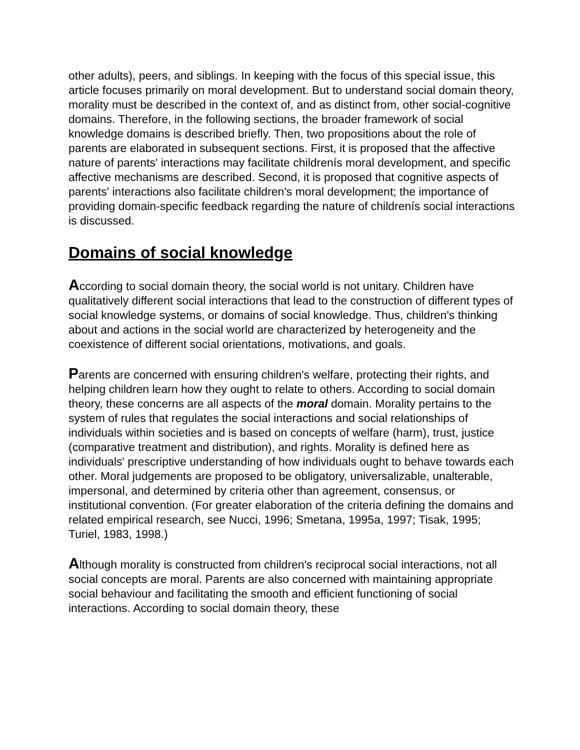other adults), peers, and siblings. In keeping with the focus of this special issue, this article focuses primarily on moral development. But to understand social domain theory, morality must be described in the context of, and as distinct from, other social-cognitive domains. Therefore, in the following sections, the broader framework of social knowledge domains is described briefly. Then, two propositions about the role of parents are elaborated in subsequent sections. First, it is proposed that the affective nature of parents' interactions may facilitate childrenís moral development, and specific affective mechanisms are described. Second, it is proposed that cognitive aspects of parents' interactions also facilitate children's moral development; the importance of providing domain-specific feedback regarding the nature of childrenís social interactions is discussed.
Domains of social knowledge
According to social domain theory, the social world is not unitary. Children have qualitatively different social interactions that lead to the construction of different types of social knowledge systems, or domains of social knowledge. Thus, children's thinking about and actions in the social world are characterized by heterogeneity and the coexistence of different social orientations, motivations, and goals.
Parents are concerned with ensuring children's welfare, protecting their rights, and helping children learn how they ought to relate to others. According to social domain theory, these concerns are all aspects of the moral domain. Morality pertains to the system of rules that regulates the social interactions and social relationships of individuals within societies and is based on concepts of welfare (harm), trust, justice (comparative treatment and distribution), and rights. Morality is defined here as individuals' prescriptive understanding of how individuals ought to behave towards each other. Moral judgements are proposed to be obligatory, universalizable, unalterable, impersonal, and determined by criteria other than agreement, consensus, or institutional convention. (For greater elaboration of the criteria defining the domains and related empirical research, see Nucci, 1996; Smetana, 1995a, 1997; Tisak, 1995; Turiel, 1983, 1998.)
Although morality is constructed from children's reciprocal social interactions, not all social concepts are moral. Parents are also concerned with maintaining appropriate social behaviour and facilitating the smooth and efficient functioning of social interactions. According to social domain theory, these